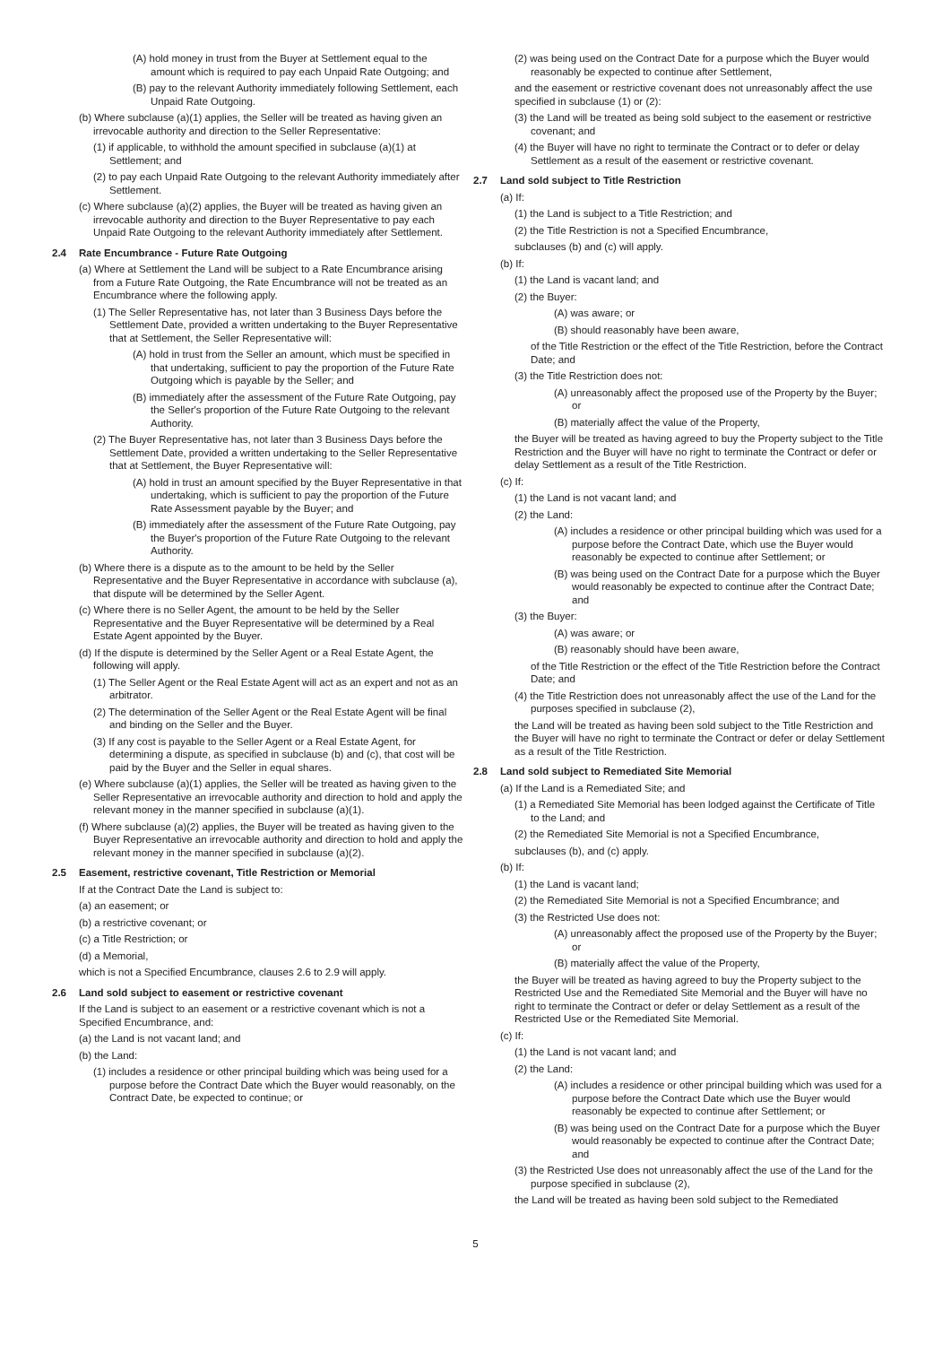(A) hold money in trust from the Buyer at Settlement equal to the amount which is required to pay each Unpaid Rate Outgoing; and
(B) pay to the relevant Authority immediately following Settlement, each Unpaid Rate Outgoing.
(b) Where subclause (a)(1) applies, the Seller will be treated as having given an irrevocable authority and direction to the Seller Representative:
(1) if applicable, to withhold the amount specified in subclause (a)(1) at Settlement; and
(2) to pay each Unpaid Rate Outgoing to the relevant Authority immediately after Settlement.
(c) Where subclause (a)(2) applies, the Buyer will be treated as having given an irrevocable authority and direction to the Buyer Representative to pay each Unpaid Rate Outgoing to the relevant Authority immediately after Settlement.
2.4 Rate Encumbrance - Future Rate Outgoing
(a) Where at Settlement the Land will be subject to a Rate Encumbrance arising from a Future Rate Outgoing, the Rate Encumbrance will not be treated as an Encumbrance where the following apply.
(1) The Seller Representative has, not later than 3 Business Days before the Settlement Date, provided a written undertaking to the Buyer Representative that at Settlement, the Seller Representative will:
(A) hold in trust from the Seller an amount, which must be specified in that undertaking, sufficient to pay the proportion of the Future Rate Outgoing which is payable by the Seller; and
(B) immediately after the assessment of the Future Rate Outgoing, pay the Seller's proportion of the Future Rate Outgoing to the relevant Authority.
(2) The Buyer Representative has, not later than 3 Business Days before the Settlement Date, provided a written undertaking to the Seller Representative that at Settlement, the Buyer Representative will:
(A) hold in trust an amount specified by the Buyer Representative in that undertaking, which is sufficient to pay the proportion of the Future Rate Assessment payable by the Buyer; and
(B) immediately after the assessment of the Future Rate Outgoing, pay the Buyer's proportion of the Future Rate Outgoing to the relevant Authority.
(b) Where there is a dispute as to the amount to be held by the Seller Representative and the Buyer Representative in accordance with subclause (a), that dispute will be determined by the Seller Agent.
(c) Where there is no Seller Agent, the amount to be held by the Seller Representative and the Buyer Representative will be determined by a Real Estate Agent appointed by the Buyer.
(d) If the dispute is determined by the Seller Agent or a Real Estate Agent, the following will apply.
(1) The Seller Agent or the Real Estate Agent will act as an expert and not as an arbitrator.
(2) The determination of the Seller Agent or the Real Estate Agent will be final and binding on the Seller and the Buyer.
(3) If any cost is payable to the Seller Agent or a Real Estate Agent, for determining a dispute, as specified in subclause (b) and (c), that cost will be paid by the Buyer and the Seller in equal shares.
(e) Where subclause (a)(1) applies, the Seller will be treated as having given to the Seller Representative an irrevocable authority and direction to hold and apply the relevant money in the manner specified in subclause (a)(1).
(f) Where subclause (a)(2) applies, the Buyer will be treated as having given to the Buyer Representative an irrevocable authority and direction to hold and apply the relevant money in the manner specified in subclause (a)(2).
2.5 Easement, restrictive covenant, Title Restriction or Memorial
If at the Contract Date the Land is subject to:
(a) an easement; or
(b) a restrictive covenant; or
(c) a Title Restriction; or
(d) a Memorial,
which is not a Specified Encumbrance, clauses 2.6 to 2.9 will apply.
2.6 Land sold subject to easement or restrictive covenant
If the Land is subject to an easement or a restrictive covenant which is not a Specified Encumbrance, and:
(a) the Land is not vacant land; and
(b) the Land:
(1) includes a residence or other principal building which was being used for a purpose before the Contract Date which the Buyer would reasonably, on the Contract Date, be expected to continue; or
(2) was being used on the Contract Date for a purpose which the Buyer would reasonably be expected to continue after Settlement,
and the easement or restrictive covenant does not unreasonably affect the use specified in subclause (1) or (2):
(3) the Land will be treated as being sold subject to the easement or restrictive covenant; and
(4) the Buyer will have no right to terminate the Contract or to defer or delay Settlement as a result of the easement or restrictive covenant.
2.7 Land sold subject to Title Restriction
(a) If:
(1) the Land is subject to a Title Restriction; and
(2) the Title Restriction is not a Specified Encumbrance,
subclauses (b) and (c) will apply.
(b) If:
(1) the Land is vacant land; and
(2) the Buyer:
(A) was aware; or
(B) should reasonably have been aware,
of the Title Restriction or the effect of the Title Restriction, before the Contract Date; and
(3) the Title Restriction does not:
(A) unreasonably affect the proposed use of the Property by the Buyer; or
(B) materially affect the value of the Property,
the Buyer will be treated as having agreed to buy the Property subject to the Title Restriction and the Buyer will have no right to terminate the Contract or defer or delay Settlement as a result of the Title Restriction.
(c) If:
(1) the Land is not vacant land; and
(2) the Land:
(A) includes a residence or other principal building which was used for a purpose before the Contract Date, which use the Buyer would reasonably be expected to continue after Settlement; or
(B) was being used on the Contract Date for a purpose which the Buyer would reasonably be expected to continue after the Contract Date; and
(3) the Buyer:
(A) was aware; or
(B) reasonably should have been aware,
of the Title Restriction or the effect of the Title Restriction before the Contract Date; and
(4) the Title Restriction does not unreasonably affect the use of the Land for the purposes specified in subclause (2),
the Land will be treated as having been sold subject to the Title Restriction and the Buyer will have no right to terminate the Contract or defer or delay Settlement as a result of the Title Restriction.
2.8 Land sold subject to Remediated Site Memorial
(a) If the Land is a Remediated Site; and
(1) a Remediated Site Memorial has been lodged against the Certificate of Title to the Land; and
(2) the Remediated Site Memorial is not a Specified Encumbrance,
subclauses (b), and (c) apply.
(b) If:
(1) the Land is vacant land;
(2) the Remediated Site Memorial is not a Specified Encumbrance; and
(3) the Restricted Use does not:
(A) unreasonably affect the proposed use of the Property by the Buyer; or
(B) materially affect the value of the Property,
the Buyer will be treated as having agreed to buy the Property subject to the Restricted Use and the Remediated Site Memorial and the Buyer will have no right to terminate the Contract or defer or delay Settlement as a result of the Restricted Use or the Remediated Site Memorial.
(c) If:
(1) the Land is not vacant land; and
(2) the Land:
(A) includes a residence or other principal building which was used for a purpose before the Contract Date which use the Buyer would reasonably be expected to continue after Settlement; or
(B) was being used on the Contract Date for a purpose which the Buyer would reasonably be expected to continue after the Contract Date; and
(3) the Restricted Use does not unreasonably affect the use of the Land for the purpose specified in subclause (2),
the Land will be treated as having been sold subject to the Remediated
5